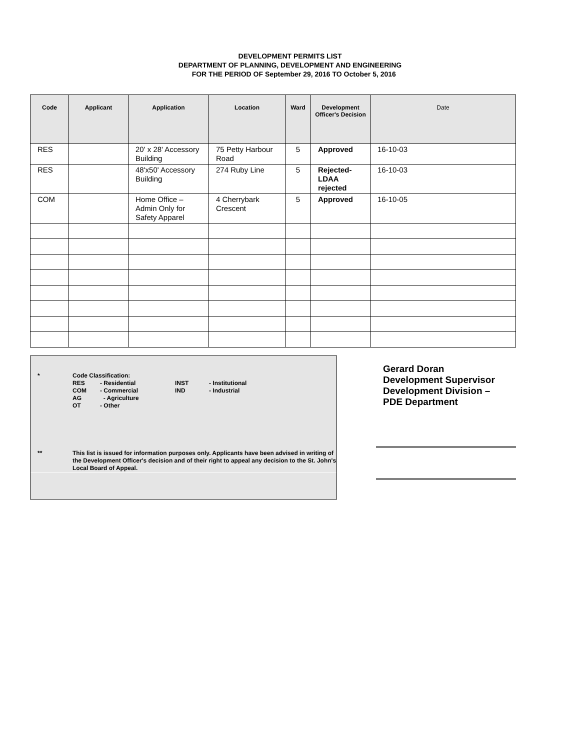DEVELOPMENT PERMITS LIST
DEPARTMENT OF PLANNING, DEVELOPMENT AND ENGINEERING
FOR THE PERIOD OF September 29, 2016 TO October 5, 2016
| Code | Applicant | Application | Location | Ward | Development Officer's Decision | Date |
| --- | --- | --- | --- | --- | --- | --- |
| RES | | 20' x 28' Accessory Building | 75 Petty Harbour Road | 5 | Approved | 16-10-03 |
| RES | | 48'x50' Accessory Building | 274 Ruby Line | 5 | Rejected- LDAA rejected | 16-10-03 |
| COM | | Home Office – Admin Only for Safety Apparel | 4 Cherrybark Crescent | 5 | Approved | 16-10-05 |
* Code Classification:
| RES | - Residential | INST | - Institutional |
| COM | - Commercial | IND | - Industrial |
| AG | - Agriculture | | |
| OT | - Other | | |
** This list is issued for information purposes only. Applicants have been advised in writing of the Development Officer's decision and of their right to appeal any decision to the St. John's Local Board of Appeal.
Gerard Doran
Development Supervisor
Development Division –
PDE Department